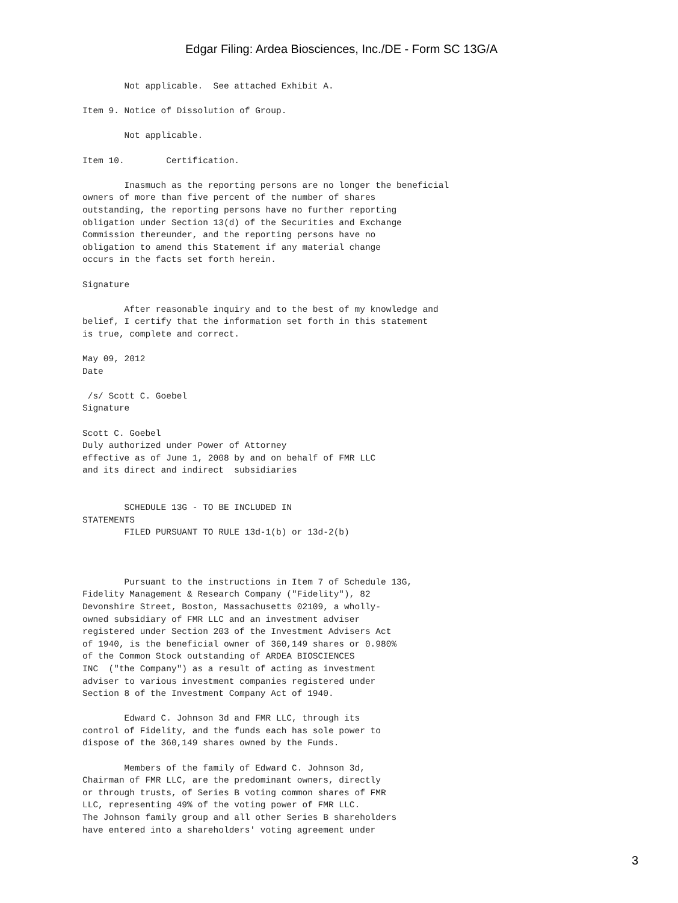Edgar Filing: Ardea Biosciences, Inc./DE - Form SC 13G/A
        Not applicable.  See attached Exhibit A.

Item 9. Notice of Dissolution of Group.

        Not applicable.

Item 10.        Certification.

        Inasmuch as the reporting persons are no longer the beneficial
owners of more than five percent of the number of shares
outstanding, the reporting persons have no further reporting
obligation under Section 13(d) of the Securities and Exchange
Commission thereunder, and the reporting persons have no
obligation to amend this Statement if any material change
occurs in the facts set forth herein.

Signature

        After reasonable inquiry and to the best of my knowledge and
belief, I certify that the information set forth in this statement
is true, complete and correct.

May 09, 2012
Date

 /s/ Scott C. Goebel
Signature

Scott C. Goebel
Duly authorized under Power of Attorney
effective as of June 1, 2008 by and on behalf of FMR LLC
and its direct and indirect  subsidiaries


        SCHEDULE 13G - TO BE INCLUDED IN
STATEMENTS
        FILED PURSUANT TO RULE 13d-1(b) or 13d-2(b)



        Pursuant to the instructions in Item 7 of Schedule 13G,
Fidelity Management & Research Company ("Fidelity"), 82
Devonshire Street, Boston, Massachusetts 02109, a wholly-
owned subsidiary of FMR LLC and an investment adviser
registered under Section 203 of the Investment Advisers Act
of 1940, is the beneficial owner of 360,149 shares or 0.980%
of the Common Stock outstanding of ARDEA BIOSCIENCES
INC  ("the Company") as a result of acting as investment
adviser to various investment companies registered under
Section 8 of the Investment Company Act of 1940.

        Edward C. Johnson 3d and FMR LLC, through its
control of Fidelity, and the funds each has sole power to
dispose of the 360,149 shares owned by the Funds.

        Members of the family of Edward C. Johnson 3d,
Chairman of FMR LLC, are the predominant owners, directly
or through trusts, of Series B voting common shares of FMR
LLC, representing 49% of the voting power of FMR LLC.
The Johnson family group and all other Series B shareholders
have entered into a shareholders' voting agreement under
3